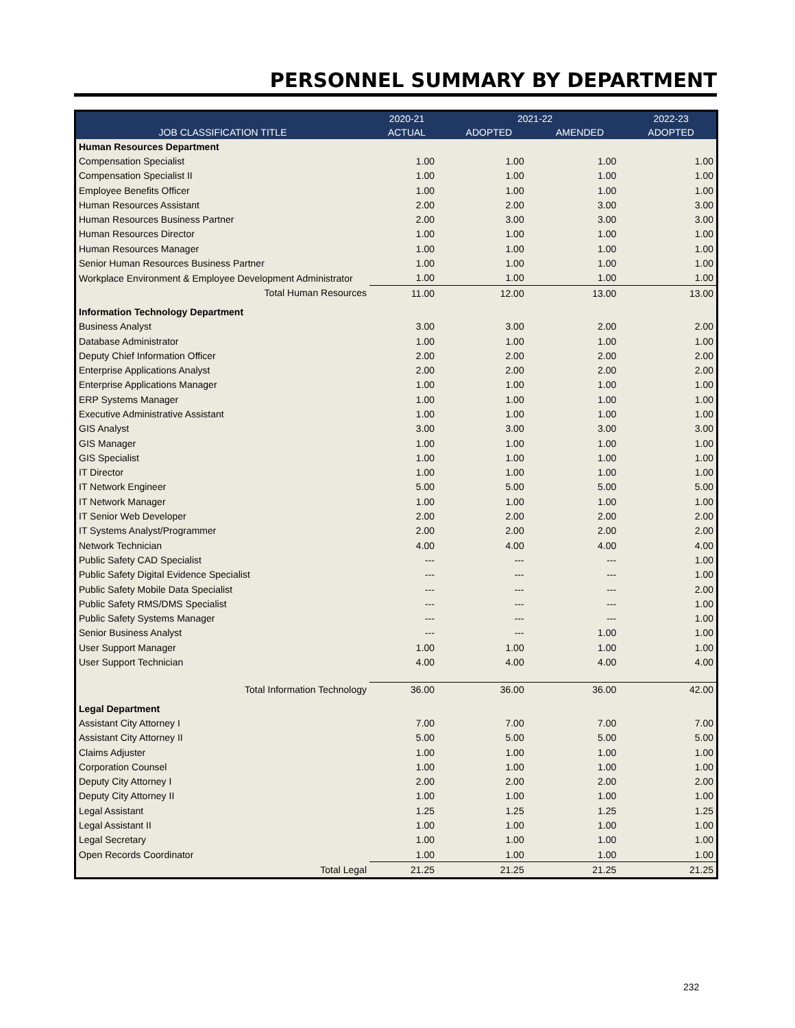PERSONNEL SUMMARY BY DEPARTMENT
| | 2020-21 | 2021-22 | | 2022-23 |
| --- | --- | --- | --- | --- |
| JOB CLASSIFICATION TITLE | ACTUAL | ADOPTED | AMENDED | ADOPTED |
| Human Resources Department | | | | |
| Compensation Specialist | 1.00 | 1.00 | 1.00 | 1.00 |
| Compensation Specialist II | 1.00 | 1.00 | 1.00 | 1.00 |
| Employee Benefits Officer | 1.00 | 1.00 | 1.00 | 1.00 |
| Human Resources Assistant | 2.00 | 2.00 | 3.00 | 3.00 |
| Human Resources Business Partner | 2.00 | 3.00 | 3.00 | 3.00 |
| Human Resources Director | 1.00 | 1.00 | 1.00 | 1.00 |
| Human Resources Manager | 1.00 | 1.00 | 1.00 | 1.00 |
| Senior Human Resources Business Partner | 1.00 | 1.00 | 1.00 | 1.00 |
| Workplace Environment & Employee Development Administrator | 1.00 | 1.00 | 1.00 | 1.00 |
| Total Human Resources | 11.00 | 12.00 | 13.00 | 13.00 |
| Information Technology Department | | | | |
| Business Analyst | 3.00 | 3.00 | 2.00 | 2.00 |
| Database Administrator | 1.00 | 1.00 | 1.00 | 1.00 |
| Deputy Chief Information Officer | 2.00 | 2.00 | 2.00 | 2.00 |
| Enterprise Applications Analyst | 2.00 | 2.00 | 2.00 | 2.00 |
| Enterprise Applications Manager | 1.00 | 1.00 | 1.00 | 1.00 |
| ERP Systems Manager | 1.00 | 1.00 | 1.00 | 1.00 |
| Executive Administrative Assistant | 1.00 | 1.00 | 1.00 | 1.00 |
| GIS Analyst | 3.00 | 3.00 | 3.00 | 3.00 |
| GIS Manager | 1.00 | 1.00 | 1.00 | 1.00 |
| GIS Specialist | 1.00 | 1.00 | 1.00 | 1.00 |
| IT Director | 1.00 | 1.00 | 1.00 | 1.00 |
| IT Network Engineer | 5.00 | 5.00 | 5.00 | 5.00 |
| IT Network Manager | 1.00 | 1.00 | 1.00 | 1.00 |
| IT Senior Web Developer | 2.00 | 2.00 | 2.00 | 2.00 |
| IT Systems Analyst/Programmer | 2.00 | 2.00 | 2.00 | 2.00 |
| Network Technician | 4.00 | 4.00 | 4.00 | 4.00 |
| Public Safety CAD Specialist | --- | --- | --- | 1.00 |
| Public Safety Digital Evidence Specialist | --- | --- | --- | 1.00 |
| Public Safety Mobile Data Specialist | --- | --- | --- | 2.00 |
| Public Safety RMS/DMS Specialist | --- | --- | --- | 1.00 |
| Public Safety Systems Manager | --- | --- | --- | 1.00 |
| Senior Business Analyst | --- | --- | 1.00 | 1.00 |
| User Support Manager | 1.00 | 1.00 | 1.00 | 1.00 |
| User Support Technician | 4.00 | 4.00 | 4.00 | 4.00 |
| Total Information Technology | 36.00 | 36.00 | 36.00 | 42.00 |
| Legal Department | | | | |
| Assistant City Attorney I | 7.00 | 7.00 | 7.00 | 7.00 |
| Assistant City Attorney II | 5.00 | 5.00 | 5.00 | 5.00 |
| Claims Adjuster | 1.00 | 1.00 | 1.00 | 1.00 |
| Corporation Counsel | 1.00 | 1.00 | 1.00 | 1.00 |
| Deputy City Attorney I | 2.00 | 2.00 | 2.00 | 2.00 |
| Deputy City Attorney II | 1.00 | 1.00 | 1.00 | 1.00 |
| Legal Assistant | 1.25 | 1.25 | 1.25 | 1.25 |
| Legal Assistant II | 1.00 | 1.00 | 1.00 | 1.00 |
| Legal Secretary | 1.00 | 1.00 | 1.00 | 1.00 |
| Open Records Coordinator | 1.00 | 1.00 | 1.00 | 1.00 |
| Total Legal | 21.25 | 21.25 | 21.25 | 21.25 |
232